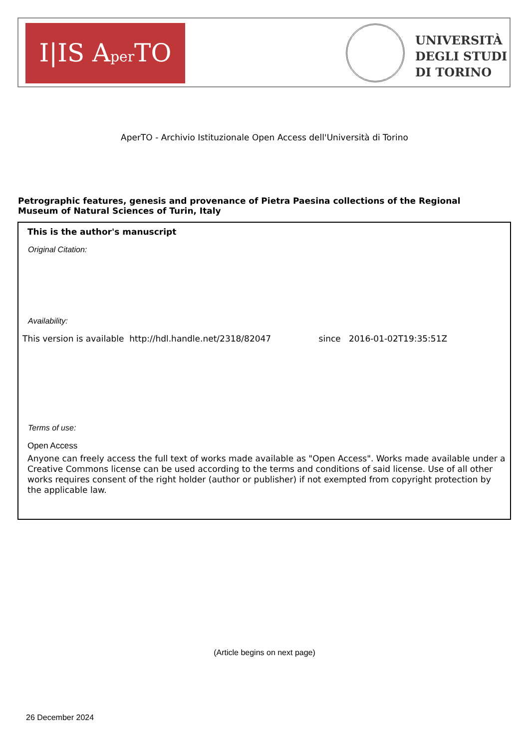I|IS Aper TO
UNIVERSITÀ
DEGLI STUDI
DI TORINO
AperTO - Archivio Istituzionale Open Access dell'Università di Torino
Petrographic features, genesis and provenance of Pietra Paesina collections of the Regional Museum of Natural Sciences of Turin, Italy
This is the author's manuscript
Original Citation:
Availability:
This version is available http://hdl.handle.net/2318/82047 since 2016-01-02T19:35:51Z
Terms of use:
Open Access
Anyone can freely access the full text of works made available as "Open Access". Works made available under a Creative Commons license can be used according to the terms and conditions of said license. Use of all other works requires consent of the right holder (author or publisher) if not exempted from copyright protection by the applicable law.
(Article begins on next page)
26 December 2024